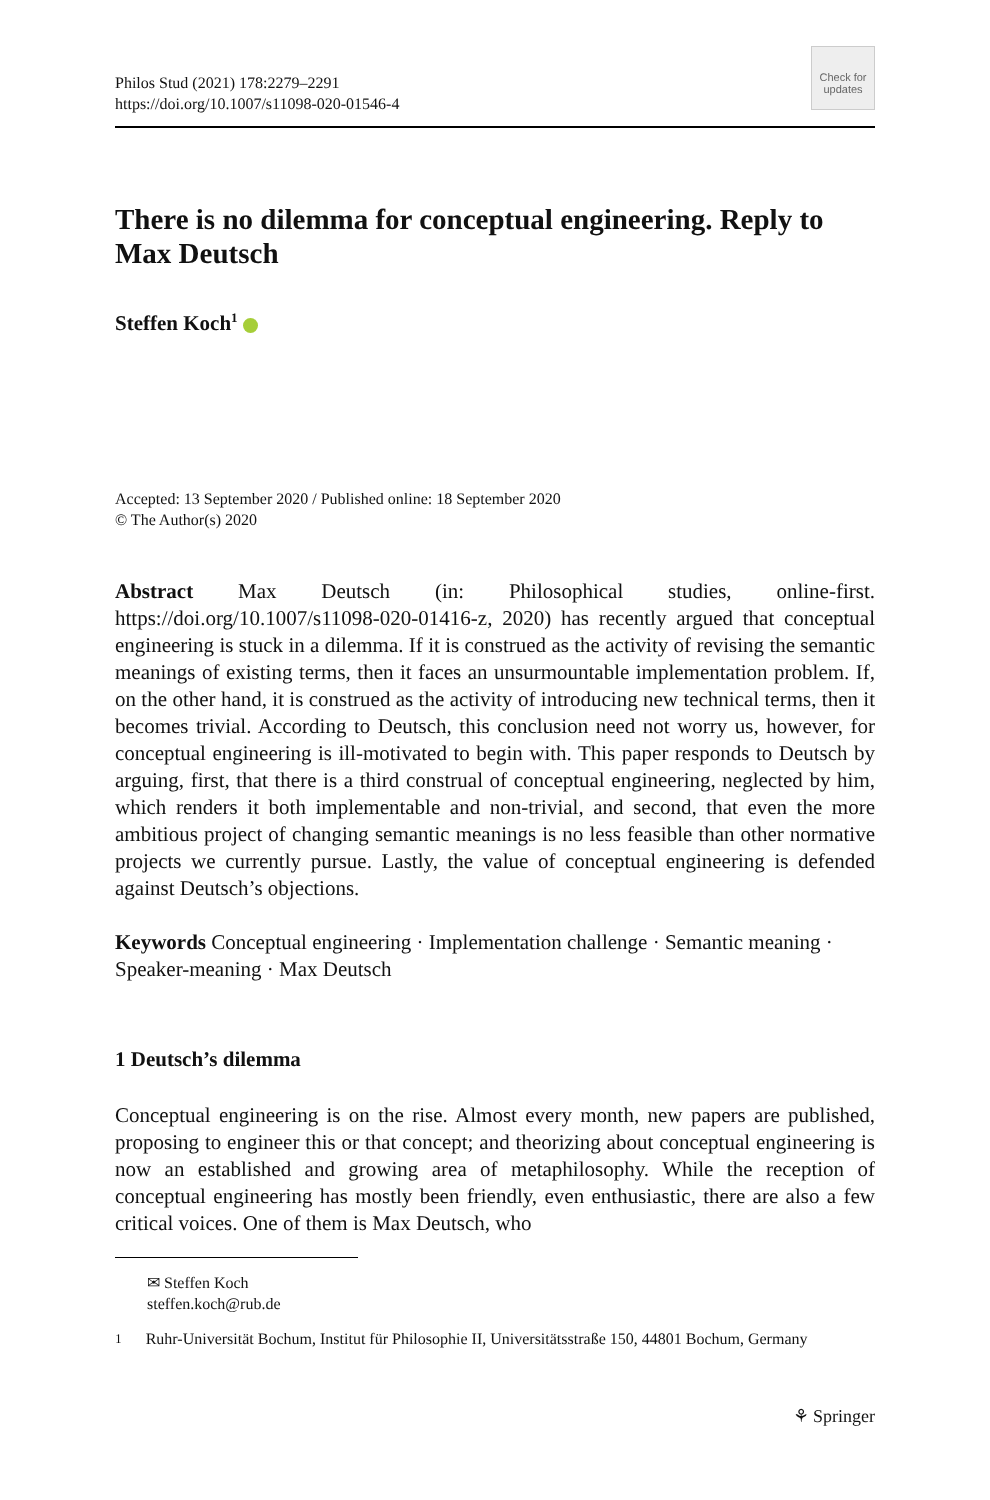Philos Stud (2021) 178:2279–2291
https://doi.org/10.1007/s11098-020-01546-4
Check for updates
There is no dilemma for conceptual engineering. Reply to Max Deutsch
Steffen Koch<sup>1</sup>
Accepted: 13 September 2020 / Published online: 18 September 2020
© The Author(s) 2020
Abstract Max Deutsch (in: Philosophical studies, online-first. https://doi.org/10.1007/s11098-020-01416-z, 2020) has recently argued that conceptual engineering is stuck in a dilemma. If it is construed as the activity of revising the semantic meanings of existing terms, then it faces an unsurmountable implementation problem. If, on the other hand, it is construed as the activity of introducing new technical terms, then it becomes trivial. According to Deutsch, this conclusion need not worry us, however, for conceptual engineering is ill-motivated to begin with. This paper responds to Deutsch by arguing, first, that there is a third construal of conceptual engineering, neglected by him, which renders it both implementable and non-trivial, and second, that even the more ambitious project of changing semantic meanings is no less feasible than other normative projects we currently pursue. Lastly, the value of conceptual engineering is defended against Deutsch’s objections.
Keywords Conceptual engineering · Implementation challenge · Semantic meaning · Speaker-meaning · Max Deutsch
1 Deutsch’s dilemma
Conceptual engineering is on the rise. Almost every month, new papers are published, proposing to engineer this or that concept; and theorizing about conceptual engineering is now an established and growing area of metaphilosophy. While the reception of conceptual engineering has mostly been friendly, even enthusiastic, there are also a few critical voices. One of them is Max Deutsch, who
✉ Steffen Koch
steffen.koch@rub.de
<sup>1</sup> Ruhr-Universität Bochum, Institut für Philosophie II, Universitätsstraße 150, 44801 Bochum, Germany
⚘ Springer